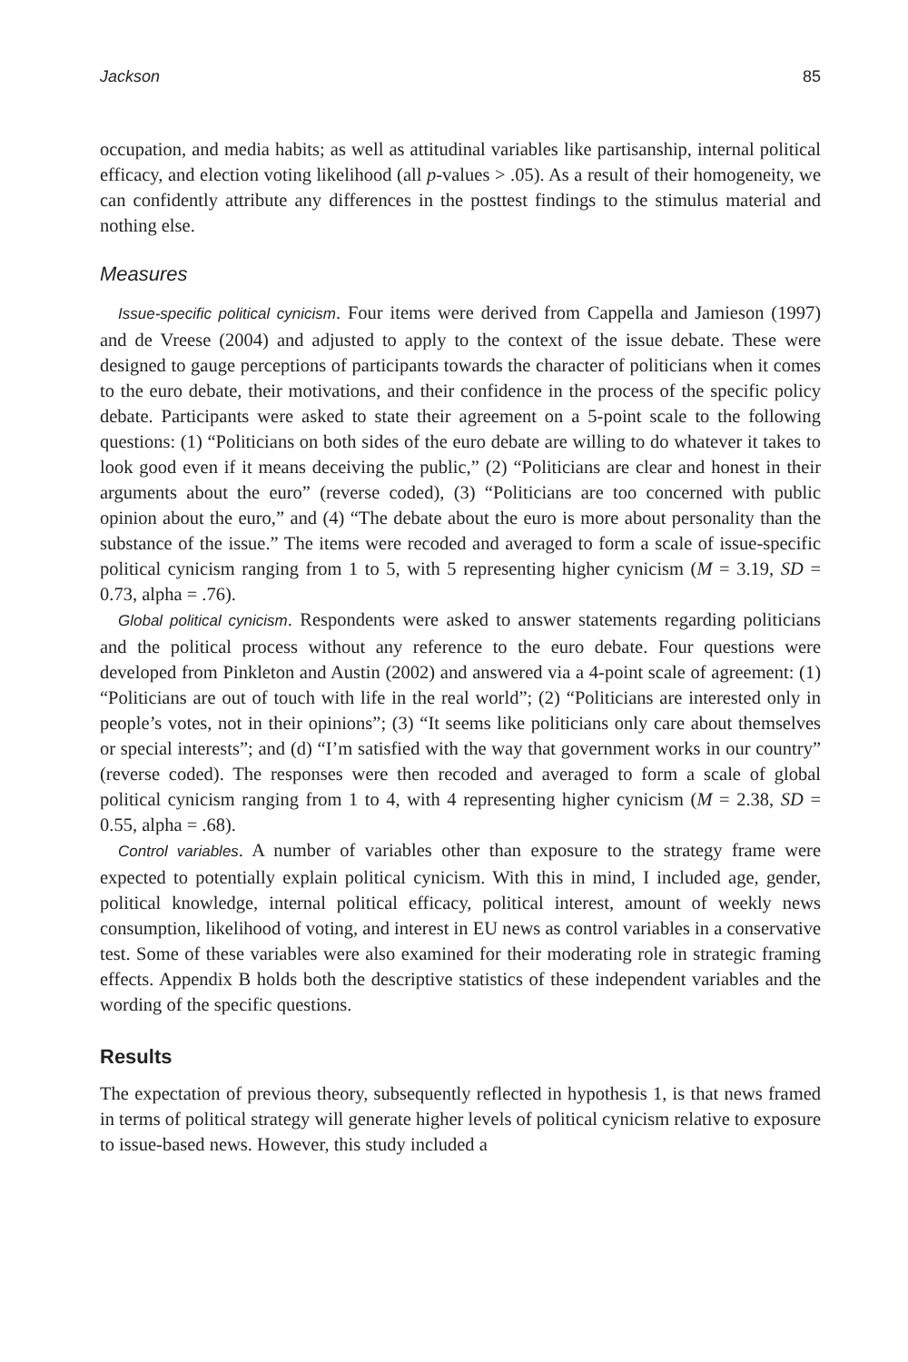Jackson 85
occupation, and media habits; as well as attitudinal variables like partisanship, internal political efficacy, and election voting likelihood (all p-values > .05). As a result of their homogeneity, we can confidently attribute any differences in the posttest findings to the stimulus material and nothing else.
Measures
Issue-specific political cynicism. Four items were derived from Cappella and Jamieson (1997) and de Vreese (2004) and adjusted to apply to the context of the issue debate. These were designed to gauge perceptions of participants towards the character of politicians when it comes to the euro debate, their motivations, and their confidence in the process of the specific policy debate. Participants were asked to state their agreement on a 5-point scale to the following questions: (1) “Politicians on both sides of the euro debate are willing to do whatever it takes to look good even if it means deceiving the public,” (2) “Politicians are clear and honest in their arguments about the euro” (reverse coded), (3) “Politicians are too concerned with public opinion about the euro,” and (4) “The debate about the euro is more about personality than the substance of the issue.” The items were recoded and averaged to form a scale of issue-specific political cynicism ranging from 1 to 5, with 5 representing higher cynicism (M = 3.19, SD = 0.73, alpha = .76).
Global political cynicism. Respondents were asked to answer statements regarding politicians and the political process without any reference to the euro debate. Four questions were developed from Pinkleton and Austin (2002) and answered via a 4-point scale of agreement: (1) “Politicians are out of touch with life in the real world”; (2) “Politicians are interested only in people’s votes, not in their opinions”; (3) “It seems like politicians only care about themselves or special interests”; and (d) “I’m satisfied with the way that government works in our country” (reverse coded). The responses were then recoded and averaged to form a scale of global political cynicism ranging from 1 to 4, with 4 representing higher cynicism (M = 2.38, SD = 0.55, alpha = .68).
Control variables. A number of variables other than exposure to the strategy frame were expected to potentially explain political cynicism. With this in mind, I included age, gender, political knowledge, internal political efficacy, political interest, amount of weekly news consumption, likelihood of voting, and interest in EU news as control variables in a conservative test. Some of these variables were also examined for their moderating role in strategic framing effects. Appendix B holds both the descriptive statistics of these independent variables and the wording of the specific questions.
Results
The expectation of previous theory, subsequently reflected in hypothesis 1, is that news framed in terms of political strategy will generate higher levels of political cynicism relative to exposure to issue-based news. However, this study included a